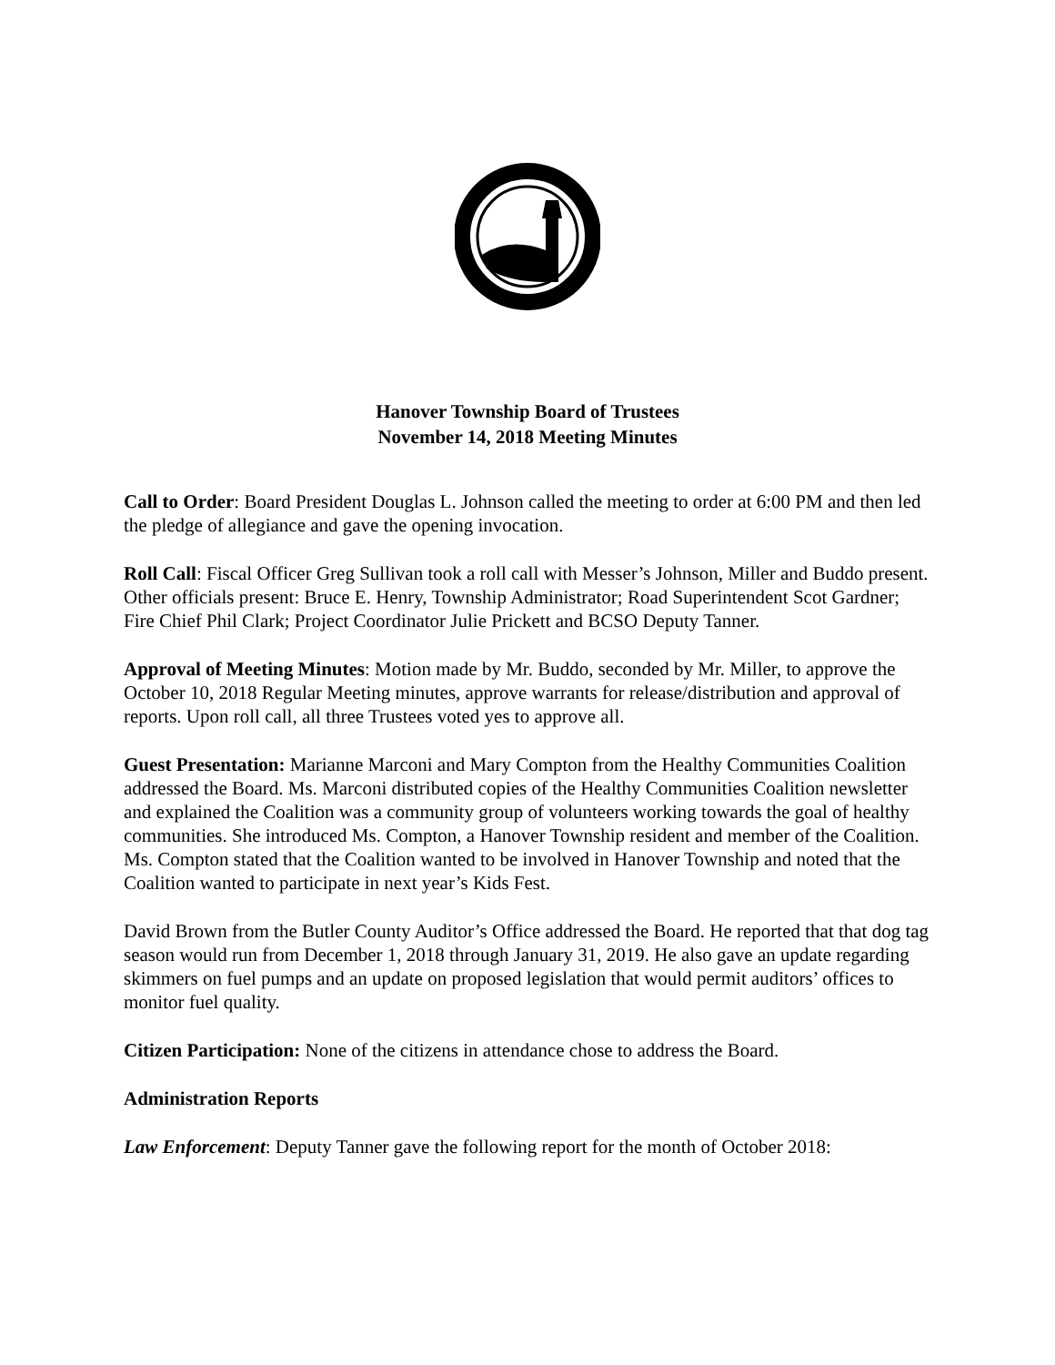Hanover Township Board of Trustees
November 14, 2018 Meeting Minutes
Call to Order: Board President Douglas L. Johnson called the meeting to order at 6:00 PM and then led the pledge of allegiance and gave the opening invocation.
Roll Call: Fiscal Officer Greg Sullivan took a roll call with Messer’s Johnson, Miller and Buddo present. Other officials present: Bruce E. Henry, Township Administrator; Road Superintendent Scot Gardner; Fire Chief Phil Clark; Project Coordinator Julie Prickett and BCSO Deputy Tanner.
Approval of Meeting Minutes: Motion made by Mr. Buddo, seconded by Mr. Miller, to approve the October 10, 2018 Regular Meeting minutes, approve warrants for release/distribution and approval of reports. Upon roll call, all three Trustees voted yes to approve all.
Guest Presentation: Marianne Marconi and Mary Compton from the Healthy Communities Coalition addressed the Board. Ms. Marconi distributed copies of the Healthy Communities Coalition newsletter and explained the Coalition was a community group of volunteers working towards the goal of healthy communities. She introduced Ms. Compton, a Hanover Township resident and member of the Coalition. Ms. Compton stated that the Coalition wanted to be involved in Hanover Township and noted that the Coalition wanted to participate in next year’s Kids Fest.
David Brown from the Butler County Auditor’s Office addressed the Board. He reported that that dog tag season would run from December 1, 2018 through January 31, 2019. He also gave an update regarding skimmers on fuel pumps and an update on proposed legislation that would permit auditors’ offices to monitor fuel quality.
Citizen Participation: None of the citizens in attendance chose to address the Board.
Administration Reports
Law Enforcement: Deputy Tanner gave the following report for the month of October 2018: